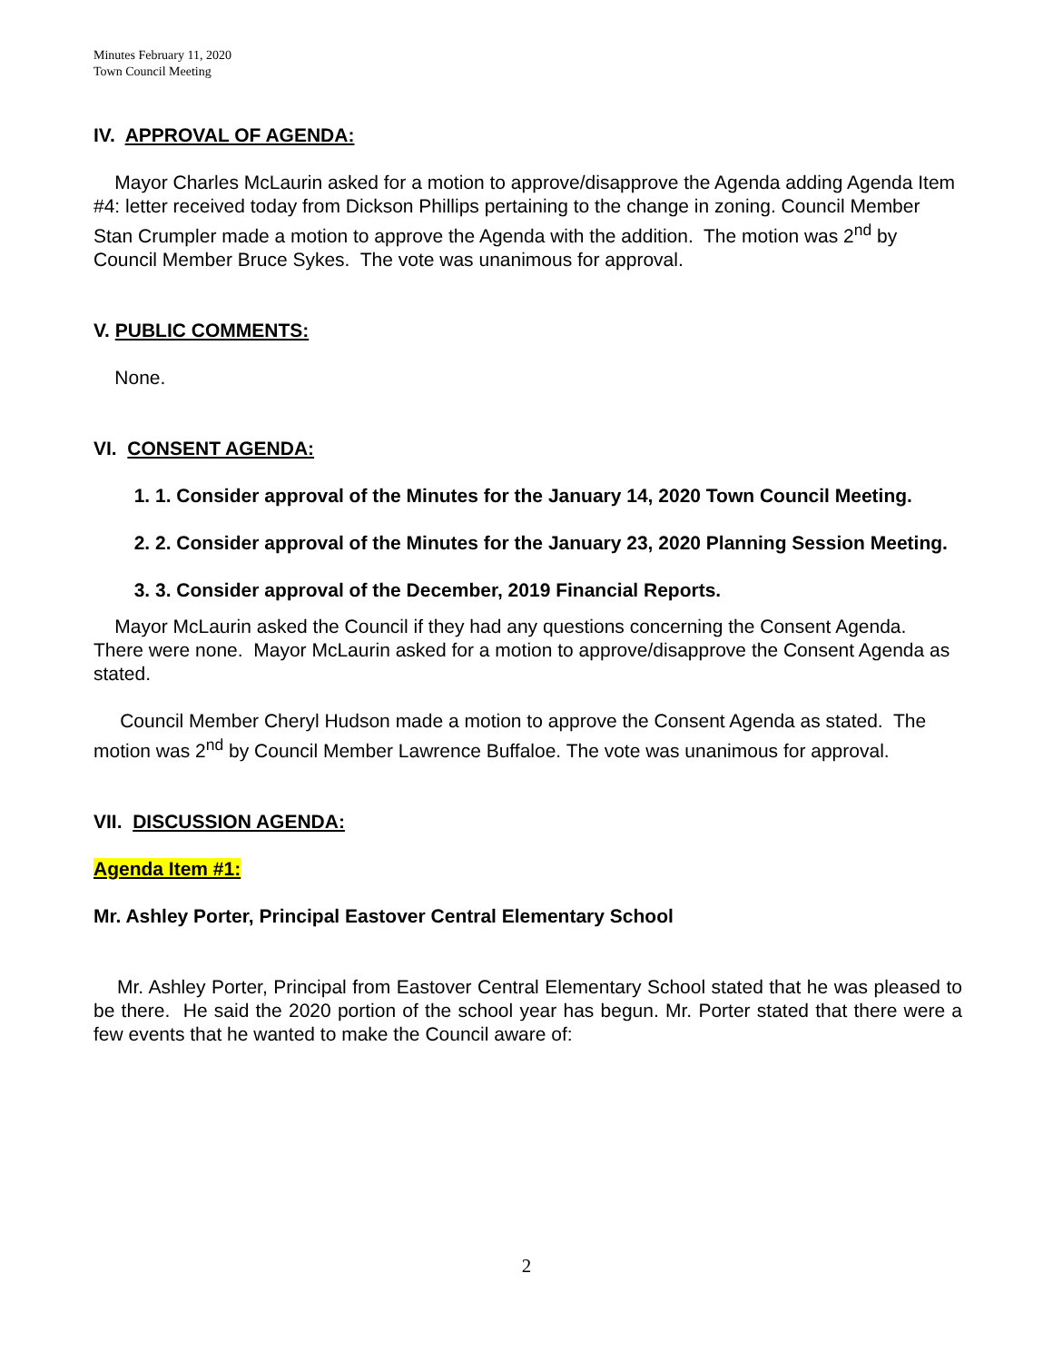Minutes February 11, 2020
Town Council Meeting
IV. APPROVAL OF AGENDA:
Mayor Charles McLaurin asked for a motion to approve/disapprove the Agenda adding Agenda Item #4: letter received today from Dickson Phillips pertaining to the change in zoning. Council Member Stan Crumpler made a motion to approve the Agenda with the addition. The motion was 2<sup>nd</sup> by Council Member Bruce Sykes. The vote was unanimous for approval.
V. PUBLIC COMMENTS:
None.
VI. CONSENT AGENDA:
1. 1. Consider approval of the Minutes for the January 14, 2020 Town Council Meeting.
2. 2. Consider approval of the Minutes for the January 23, 2020 Planning Session Meeting.
3. 3. Consider approval of the December, 2019 Financial Reports.
Mayor McLaurin asked the Council if they had any questions concerning the Consent Agenda. There were none. Mayor McLaurin asked for a motion to approve/disapprove the Consent Agenda as stated.
Council Member Cheryl Hudson made a motion to approve the Consent Agenda as stated. The motion was 2<sup>nd</sup> by Council Member Lawrence Buffaloe. The vote was unanimous for approval.
VII. DISCUSSION AGENDA:
Agenda Item #1:
Mr. Ashley Porter, Principal Eastover Central Elementary School
Mr. Ashley Porter, Principal from Eastover Central Elementary School stated that he was pleased to be there. He said the 2020 portion of the school year has begun. Mr. Porter stated that there were a few events that he wanted to make the Council aware of:
2